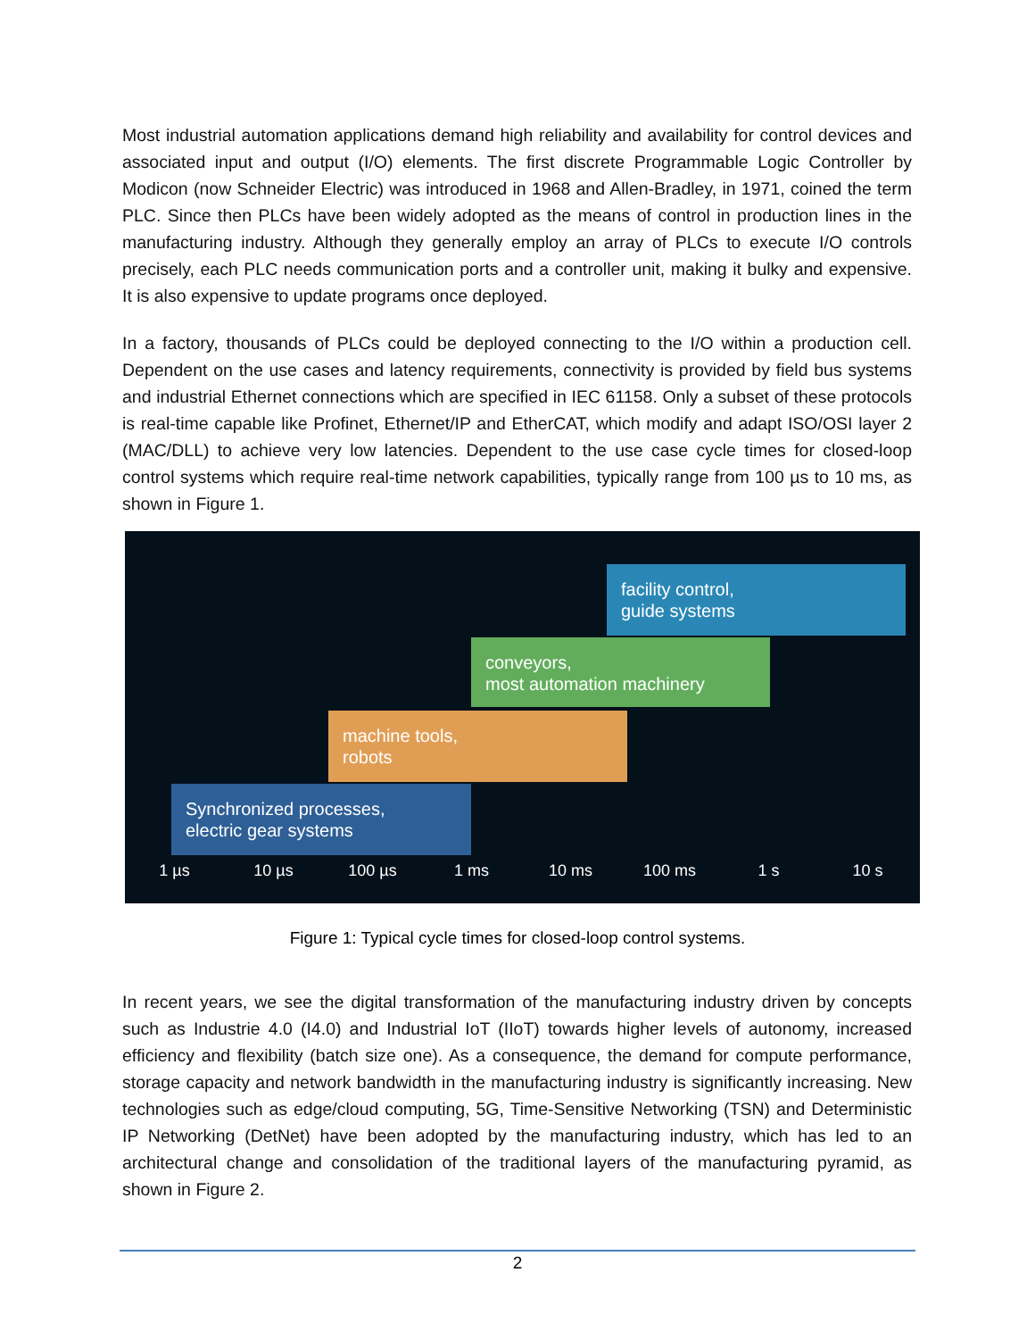Most industrial automation applications demand high reliability and availability for control devices and associated input and output (I/O) elements. The first discrete Programmable Logic Controller by Modicon (now Schneider Electric) was introduced in 1968 and Allen-Bradley, in 1971, coined the term PLC. Since then PLCs have been widely adopted as the means of control in production lines in the manufacturing industry. Although they generally employ an array of PLCs to execute I/O controls precisely, each PLC needs communication ports and a controller unit, making it bulky and expensive. It is also expensive to update programs once deployed.
In a factory, thousands of PLCs could be deployed connecting to the I/O within a production cell. Dependent on the use cases and latency requirements, connectivity is provided by field bus systems and industrial Ethernet connections which are specified in IEC 61158. Only a subset of these protocols is real-time capable like Profinet, Ethernet/IP and EtherCAT, which modify and adapt ISO/OSI layer 2 (MAC/DLL) to achieve very low latencies. Dependent to the use case cycle times for closed-loop control systems which require real-time network capabilities, typically range from 100 µs to 10 ms, as shown in Figure 1.
facility control,
guide systems
conveyors,
most automation machinery
machine tools,
robots
Synchronized processes,
electric gear systems
1 µs 10 µs 100 µs 1 ms 10 ms 100 ms 1 s 10 s
Figure 1: Typical cycle times for closed-loop control systems.
In recent years, we see the digital transformation of the manufacturing industry driven by concepts such as Industrie 4.0 (I4.0) and Industrial IoT (IIoT) towards higher levels of autonomy, increased efficiency and flexibility (batch size one). As a consequence, the demand for compute performance, storage capacity and network bandwidth in the manufacturing industry is significantly increasing. New technologies such as edge/cloud computing, 5G, Time-Sensitive Networking (TSN) and Deterministic IP Networking (DetNet) have been adopted by the manufacturing industry, which has led to an architectural change and consolidation of the traditional layers of the manufacturing pyramid, as shown in Figure 2.
2